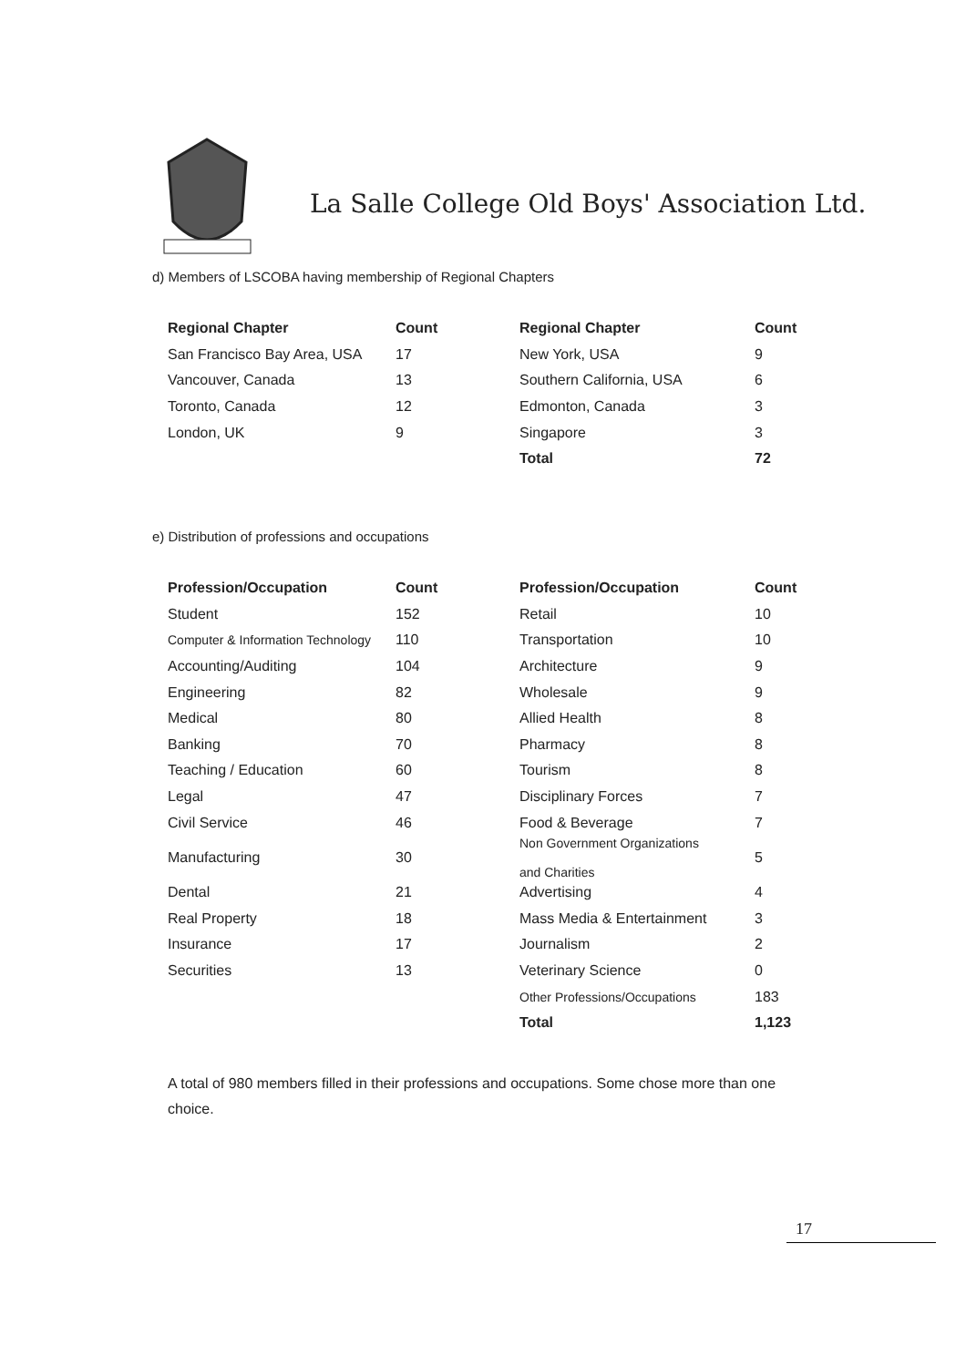La Salle College Old Boys' Association Ltd.
d) Members of LSCOBA having membership of Regional Chapters
| Regional Chapter | Count | Regional Chapter | Count |
| --- | --- | --- | --- |
| San Francisco Bay Area, USA | 17 | New York, USA | 9 |
| Vancouver, Canada | 13 | Southern California, USA | 6 |
| Toronto, Canada | 12 | Edmonton, Canada | 3 |
| London, UK | 9 | Singapore | 3 |
| | | Total | 72 |
e) Distribution of professions and occupations
| Profession/Occupation | Count | Profession/Occupation | Count |
| --- | --- | --- | --- |
| Student | 152 | Retail | 10 |
| Computer & Information Technology | 110 | Transportation | 10 |
| Accounting/Auditing | 104 | Architecture | 9 |
| Engineering | 82 | Wholesale | 9 |
| Medical | 80 | Allied Health | 8 |
| Banking | 70 | Pharmacy | 8 |
| Teaching / Education | 60 | Tourism | 8 |
| Legal | 47 | Disciplinary Forces | 7 |
| Civil Service | 46 | Food & Beverage | 7 |
| Manufacturing | 30 | Non Government Organizations and Charities | 5 |
| Dental | 21 | Advertising | 4 |
| Real Property | 18 | Mass Media & Entertainment | 3 |
| Insurance | 17 | Journalism | 2 |
| Securities | 13 | Veterinary Science | 0 |
| | | Other Professions/Occupations | 183 |
| | | Total | 1,123 |
A total of 980 members filled in their professions and occupations. Some chose more than one choice.
17